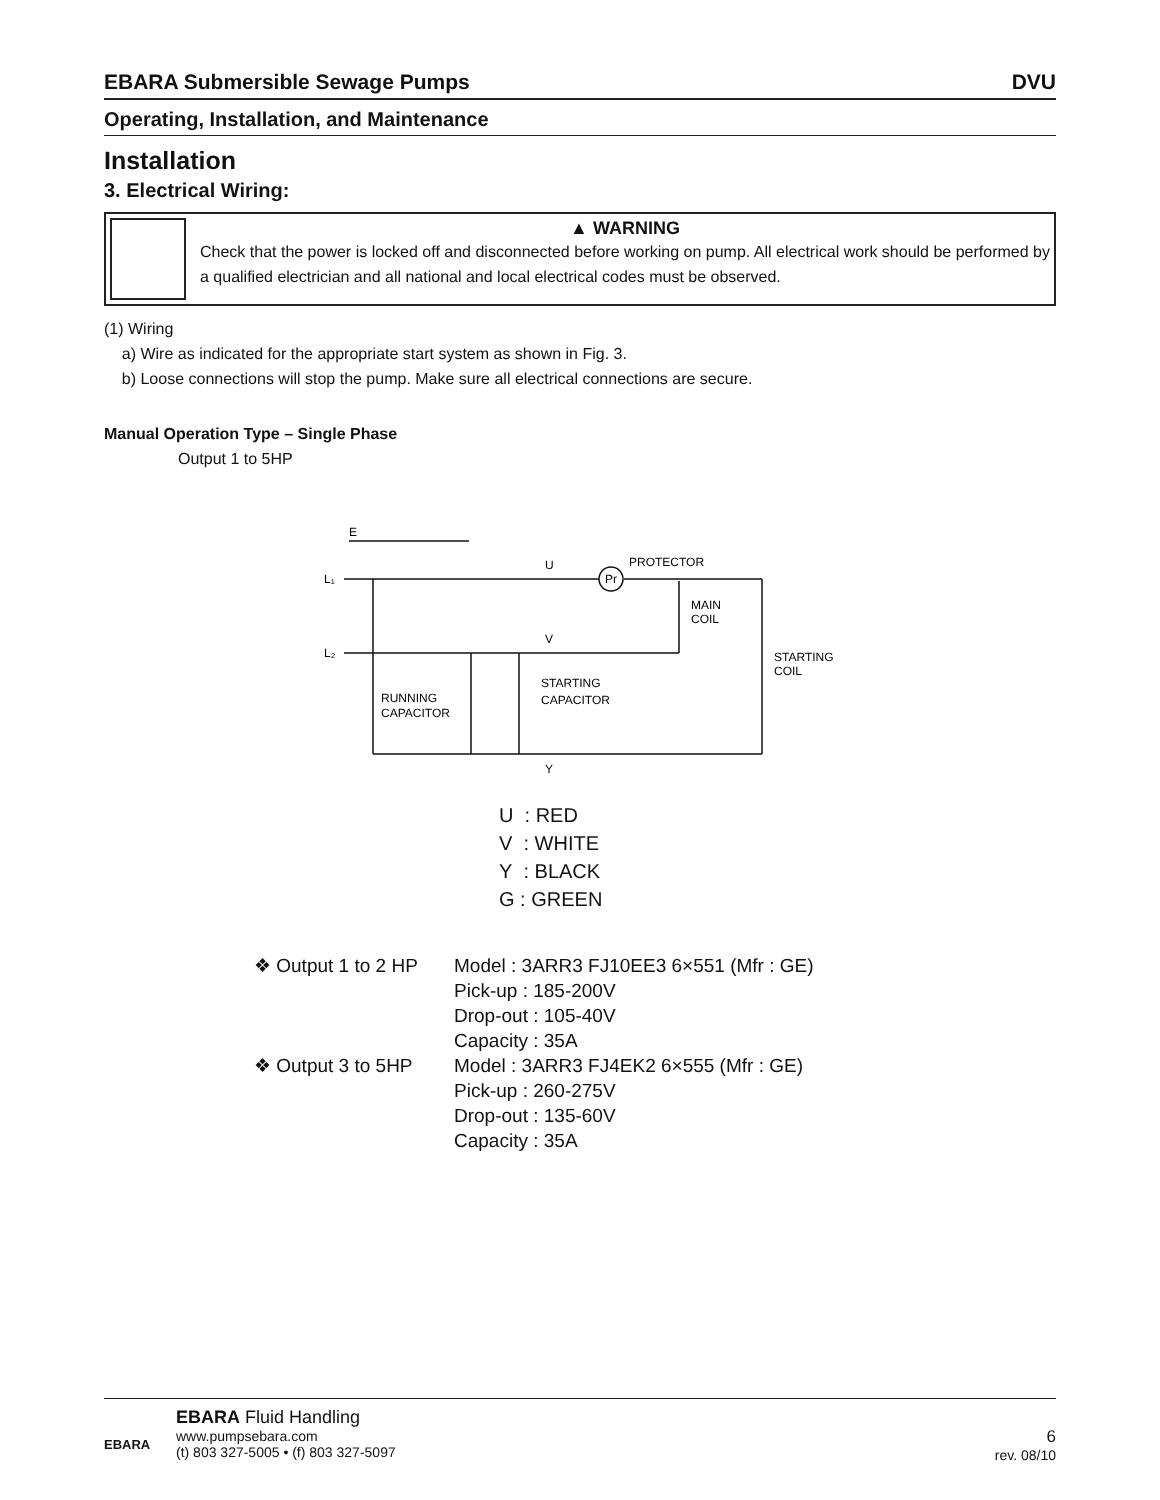EBARA Submersible Sewage Pumps DVU
Operating, Installation, and Maintenance
Installation
3. Electrical Wiring:
▲ WARNING
Check that the power is locked off and disconnected before working on pump. All electrical work should be performed by a qualified electrician and all national and local electrical codes must be observed.
(1) Wiring
a) Wire as indicated for the appropriate start system as shown in Fig. 3.
b) Loose connections will stop the pump. Make sure all electrical connections are secure.
Manual Operation Type – Single Phase
Output 1 to 5HP
E
L₁
L₂
U
V
Y
Pr
PROTECTOR
MAIN
COIL
STARTING
COIL
STARTING
CAPACITOR
RUNNING
CAPACITOR
U : RED
V : WHITE
Y : BLACK
G : GREEN
❖ Output 1 to 2 HP
Model : 3ARR3 FJ10EE3 6×551 (Mfr : GE)
Pick-up : 185-200V
Drop-out : 105-40V
Capacity : 35A
❖ Output 3 to 5HP
Model : 3ARR3 FJ4EK2 6×555 (Mfr : GE)
Pick-up : 260-275V
Drop-out : 135-60V
Capacity : 35A
EBARA
EBARA Fluid Handling
www.pumpsebara.com
(t) 803 327-5005 • (f) 803 327-5097
6
rev. 08/10